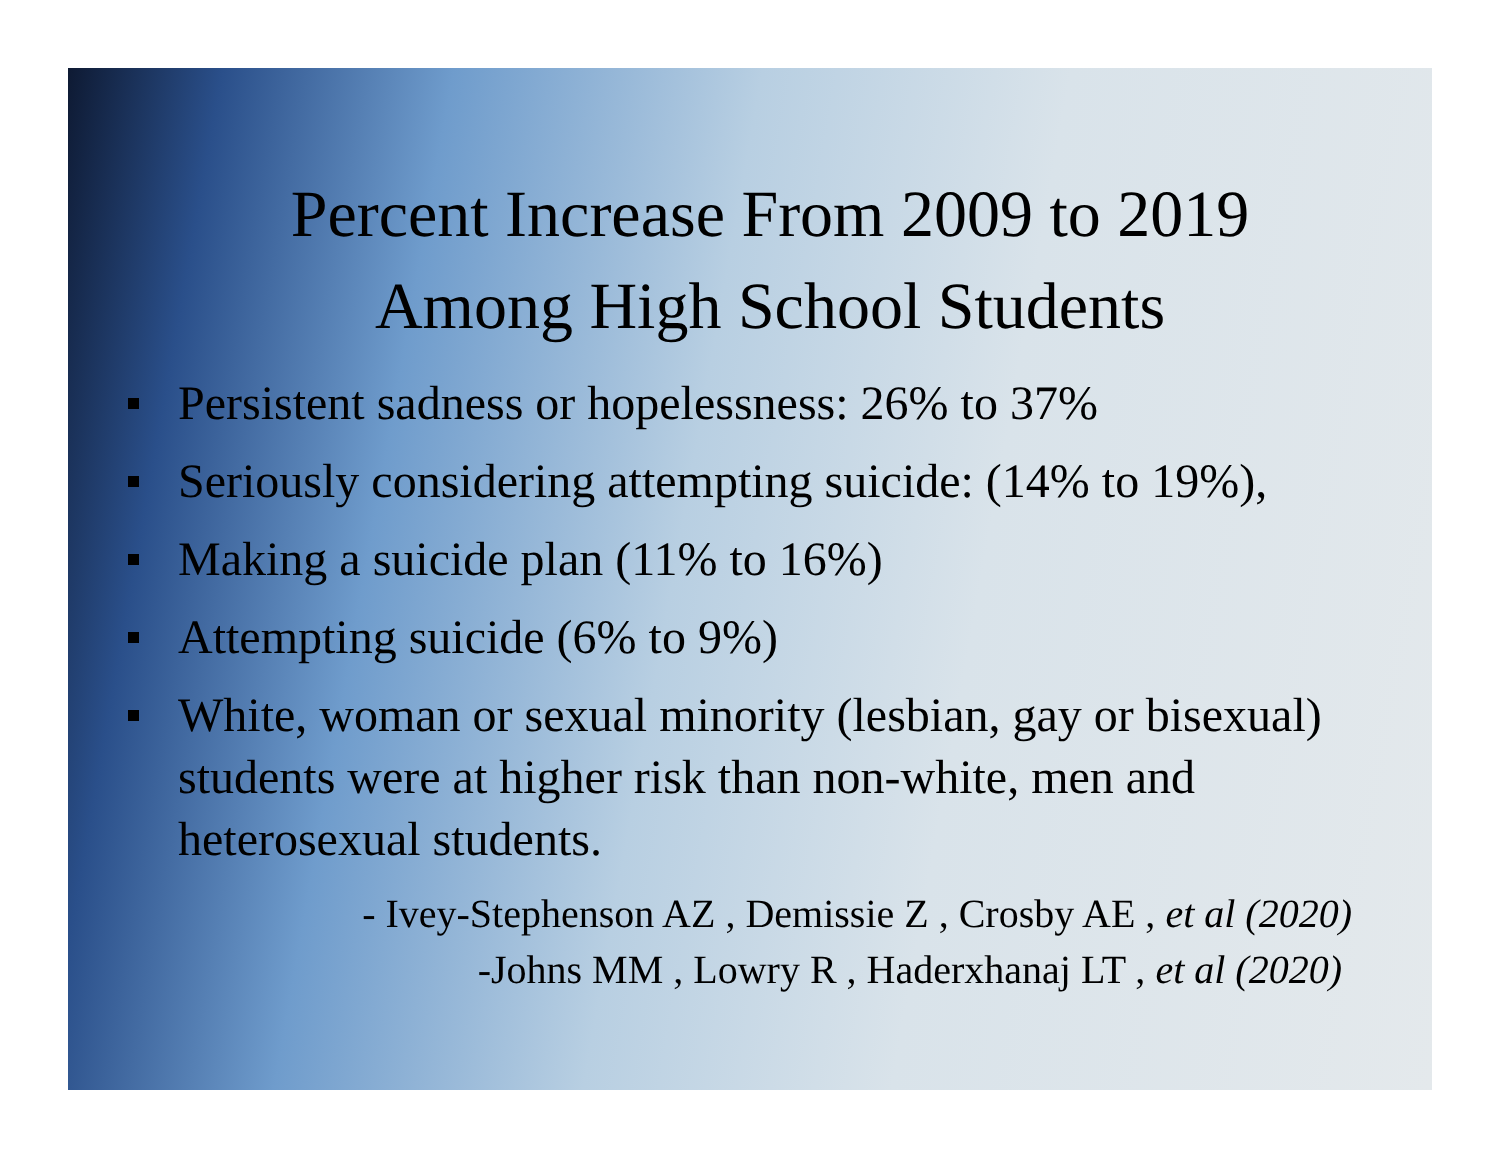Percent Increase From 2009 to 2019
Among High School Students
Persistent sadness or hopelessness: 26% to 37%
Seriously considering attempting suicide: (14% to 19%),
Making a suicide plan (11% to 16%)
Attempting suicide (6% to 9%)
White, woman or sexual minority (lesbian, gay or bisexual) students were at higher risk than non-white, men and heterosexual students.
- Ivey-Stephenson AZ , Demissie Z , Crosby AE , et al (2020)
-Johns MM , Lowry R , Haderxhanaj LT , et al (2020)